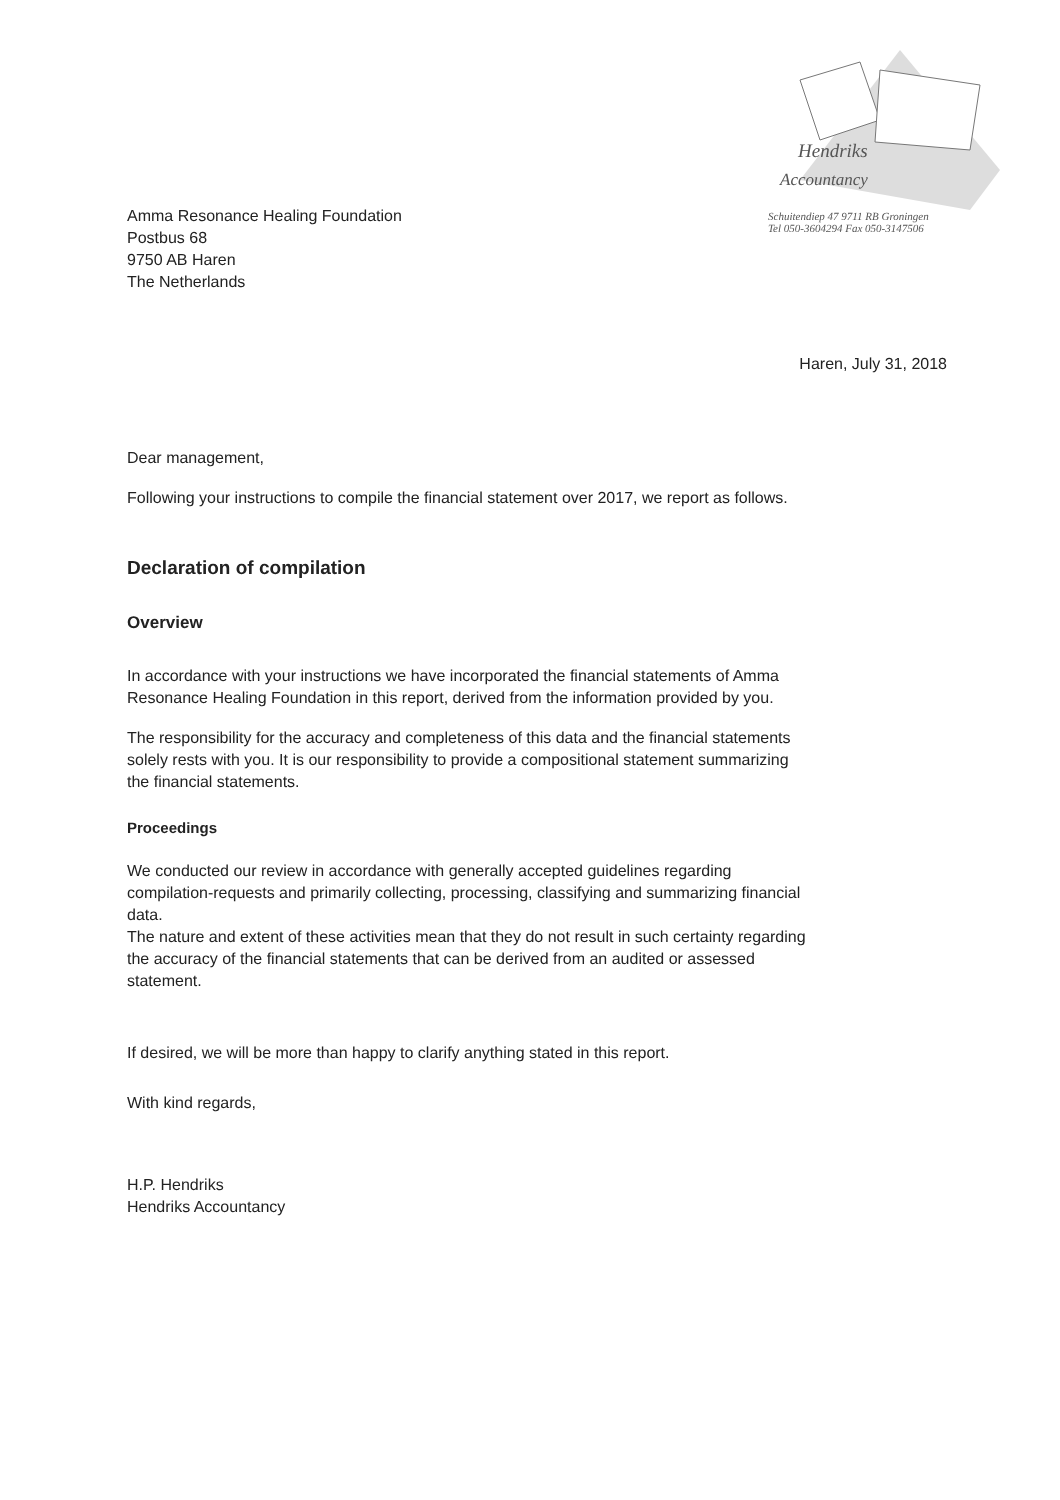Hendriks
Accountancy
Schuitendiep 47 9711 RB Groningen
Tel 050-3604294 Fax 050-3147506
Amma Resonance Healing Foundation
Postbus 68
9750 AB Haren
The Netherlands
Haren, July 31, 2018
Dear management,
Following your instructions to compile the financial statement over 2017, we report as follows.
Declaration of compilation
Overview
In accordance with your instructions we have incorporated the financial statements of Amma Resonance Healing Foundation in this report, derived from the information provided by you.
The responsibility for the accuracy and completeness of this data and the financial statements solely rests with you. It is our responsibility to provide a compositional statement summarizing the financial statements.
Proceedings
We conducted our review in accordance with generally accepted guidelines regarding compilation-requests and primarily collecting, processing, classifying and summarizing financial data.
The nature and extent of these activities mean that they do not result in such certainty regarding the accuracy of the financial statements that can be derived from an audited or assessed statement.
If desired, we will be more than happy to clarify anything stated in this report.
With kind regards,
H.P. Hendriks
Hendriks Accountancy